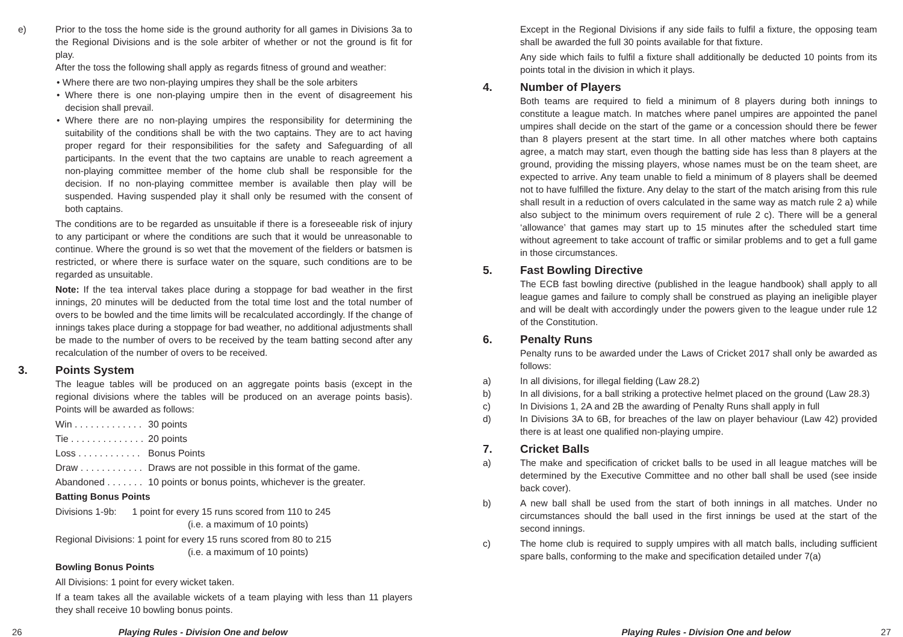e) Prior to the toss the home side is the ground authority for all games in Divisions 3a to the Regional Divisions and is the sole arbiter of whether or not the ground is fit for play.
After the toss the following shall apply as regards fitness of ground and weather:
• Where there are two non-playing umpires they shall be the sole arbiters
• Where there is one non-playing umpire then in the event of disagreement his decision shall prevail.
• Where there are no non-playing umpires the responsibility for determining the suitability of the conditions shall be with the two captains. They are to act having proper regard for their responsibilities for the safety and Safeguarding of all participants. In the event that the two captains are unable to reach agreement a non-playing committee member of the home club shall be responsible for the decision. If no non-playing committee member is available then play will be suspended. Having suspended play it shall only be resumed with the consent of both captains.
The conditions are to be regarded as unsuitable if there is a foreseeable risk of injury to any participant or where the conditions are such that it would be unreasonable to continue. Where the ground is so wet that the movement of the fielders or batsmen is restricted, or where there is surface water on the square, such conditions are to be regarded as unsuitable.
Note: If the tea interval takes place during a stoppage for bad weather in the first innings, 20 minutes will be deducted from the total time lost and the total number of overs to be bowled and the time limits will be recalculated accordingly. If the change of innings takes place during a stoppage for bad weather, no additional adjustments shall be made to the number of overs to be received by the team batting second after any recalculation of the number of overs to be received.
3. Points System
The league tables will be produced on an aggregate points basis (except in the regional divisions where the tables will be produced on an average points basis). Points will be awarded as follows:
| Win . . . . . . . . . . . . . | 30 points |
| Tie . . . . . . . . . . . . . . | 20 points |
| Loss . . . . . . . . . . . . | Bonus Points |
| Draw . . . . . . . . . . . . | Draws are not possible in this format of the game. |
| Abandoned . . . . . . . | 10 points or bonus points, whichever is the greater. |
Batting Bonus Points
Divisions 1-9b: 1 point for every 15 runs scored from 110 to 245
(i.e. a maximum of 10 points)
Regional Divisions: 1 point for every 15 runs scored from 80 to 215
(i.e. a maximum of 10 points)
Bowling Bonus Points
All Divisions: 1 point for every wicket taken.
If a team takes all the available wickets of a team playing with less than 11 players they shall receive 10 bowling bonus points.
Except in the Regional Divisions if any side fails to fulfil a fixture, the opposing team shall be awarded the full 30 points available for that fixture.
Any side which fails to fulfil a fixture shall additionally be deducted 10 points from its points total in the division in which it plays.
4. Number of Players
Both teams are required to field a minimum of 8 players during both innings to constitute a league match. In matches where panel umpires are appointed the panel umpires shall decide on the start of the game or a concession should there be fewer than 8 players present at the start time. In all other matches where both captains agree, a match may start, even though the batting side has less than 8 players at the ground, providing the missing players, whose names must be on the team sheet, are expected to arrive. Any team unable to field a minimum of 8 players shall be deemed not to have fulfilled the fixture. Any delay to the start of the match arising from this rule shall result in a reduction of overs calculated in the same way as match rule 2 a) while also subject to the minimum overs requirement of rule 2 c). There will be a general ‘allowance’ that games may start up to 15 minutes after the scheduled start time without agreement to take account of traffic or similar problems and to get a full game in those circumstances.
5. Fast Bowling Directive
The ECB fast bowling directive (published in the league handbook) shall apply to all league games and failure to comply shall be construed as playing an ineligible player and will be dealt with accordingly under the powers given to the league under rule 12 of the Constitution.
6. Penalty Runs
Penalty runs to be awarded under the Laws of Cricket 2017 shall only be awarded as follows:
a) In all divisions, for illegal fielding (Law 28.2)
b) In all divisions, for a ball striking a protective helmet placed on the ground (Law 28.3)
c) In Divisions 1, 2A and 2B the awarding of Penalty Runs shall apply in full
d) In Divisions 3A to 6B, for breaches of the law on player behaviour (Law 42) provided there is at least one qualified non-playing umpire.
7. Cricket Balls
a) The make and specification of cricket balls to be used in all league matches will be determined by the Executive Committee and no other ball shall be used (see inside back cover).
b) A new ball shall be used from the start of both innings in all matches. Under no circumstances should the ball used in the first innings be used at the start of the second innings.
c) The home club is required to supply umpires with all match balls, including sufficient spare balls, conforming to the make and specification detailed under 7(a)
26 Playing Rules - Division One and below Playing Rules - Division One and below 27